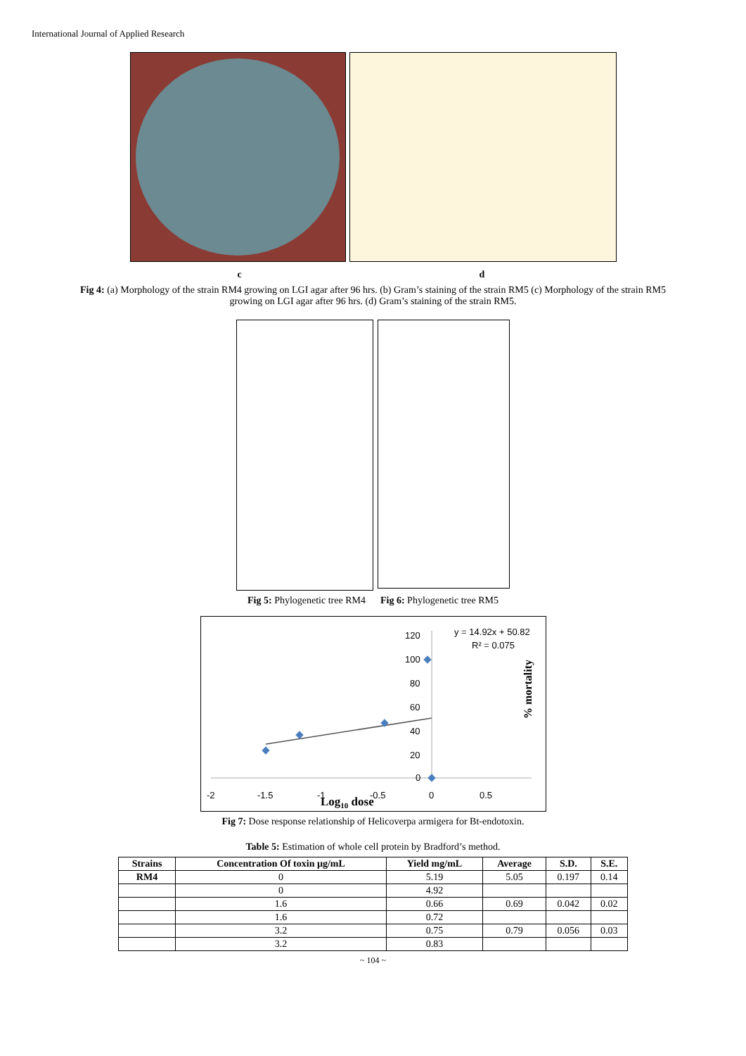International Journal of Applied Research
c d
Fig 4: (a) Morphology of the strain RM4 growing on LGI agar after 96 hrs. (b) Gram’s staining of the strain RM5 (c) Morphology of the strain RM5 growing on LGI agar after 96 hrs. (d) Gram’s staining of the strain RM5.
Fig 5: Phylogenetic tree RM4 Fig 6: Phylogenetic tree RM5
120
100
80
60
40
20
0
-2
-1.5
-1
-0.5
0
0.5
y = 14.92x + 50.82
R² = 0.075
Log10 dose
% mortality
Fig 7: Dose response relationship of Helicoverpa armigera for Bt-endotoxin.
Table 5: Estimation of whole cell protein by Bradford’s method.
| Strains | Concentration Of toxin µg/mL | Yield mg/mL | Average | S.D. | S.E. |
| --- | --- | --- | --- | --- | --- |
| RM4 | 0 | 5.19 | 5.05 | 0.197 | 0.14 |
| | 0 | 4.92 | | | |
| | 1.6 | 0.66 | 0.69 | 0.042 | 0.02 |
| | 1.6 | 0.72 | | | |
| | 3.2 | 0.75 | 0.79 | 0.056 | 0.03 |
| | 3.2 | 0.83 | | | |
~ 104 ~